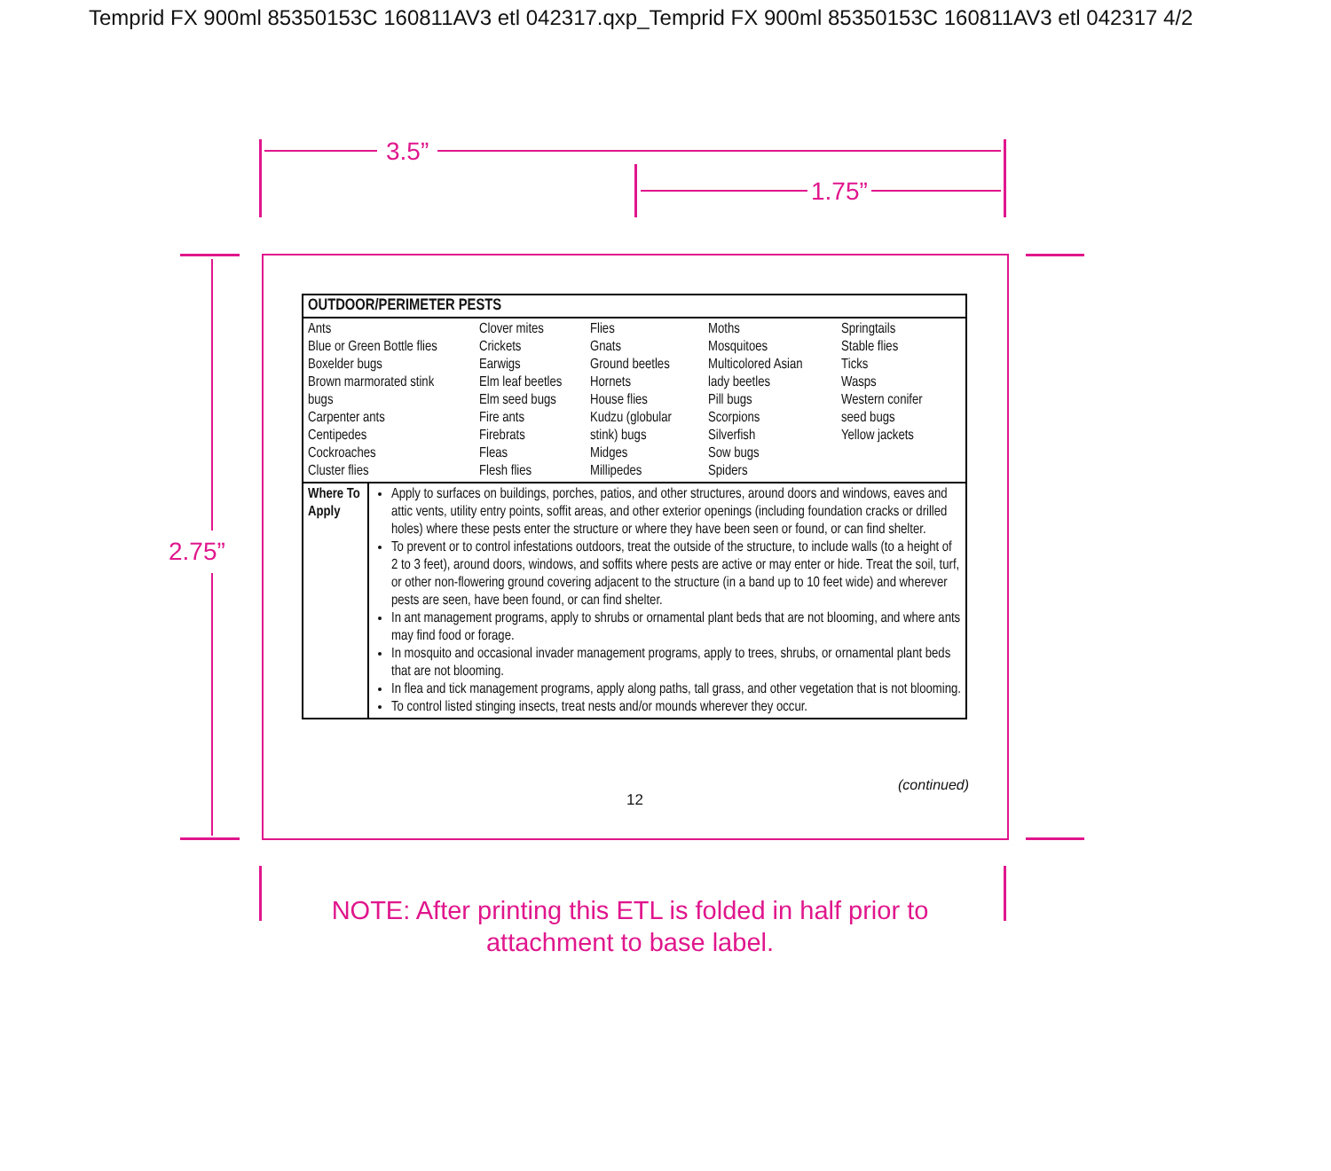Temprid FX 900ml 85350153C 160811AV3 etl 042317.qxp_Temprid FX 900ml 85350153C 160811AV3 etl 042317 4/2
3.5”
1.75”
2.75”
| OUTDOOR/PERIMETER PESTS | |
| --- | --- |
| Ants Blue or Green Bottle flies Boxelder bugs Brown marmorated stink bugs Carpenter ants Centipedes Cockroaches Cluster flies Clover mites Crickets Earwigs Elm leaf beetles Elm seed bugs Fire ants Firebrats Fleas Flesh flies Flies Gnats Ground beetles Hornets House flies Kudzu (globular stink) bugs Midges Millipedes Moths Mosquitoes Multicolored Asian lady beetles Pill bugs Scorpions Silverfish Sow bugs Spiders Springtails Stable flies Ticks Wasps Western conifer seed bugs Yellow jackets | |
| Where To Apply | Apply to surfaces on buildings, porches, patios, and other structures, around doors and windows, eaves and attic vents, utility entry points, soffit areas, and other exterior openings (including foundation cracks or drilled holes) where these pests enter the structure or where they have been seen or found, or can find shelter. To prevent or to control infestations outdoors, treat the outside of the structure, to include walls (to a height of 2 to 3 feet), around doors, windows, and soffits where pests are active or may enter or hide. Treat the soil, turf, or other non-flowering ground covering adjacent to the structure (in a band up to 10 feet wide) and wherever pests are seen, have been found, or can find shelter. In ant management programs, apply to shrubs or ornamental plant beds that are not blooming, and where ants may find food or forage. In mosquito and occasional invader management programs, apply to trees, shrubs, or ornamental plant beds that are not blooming. In flea and tick management programs, apply along paths, tall grass, and other vegetation that is not blooming. To control listed stinging insects, treat nests and/or mounds wherever they occur. |
(continued)
12
NOTE: After printing this ETL is folded in half prior to attachment to base label.